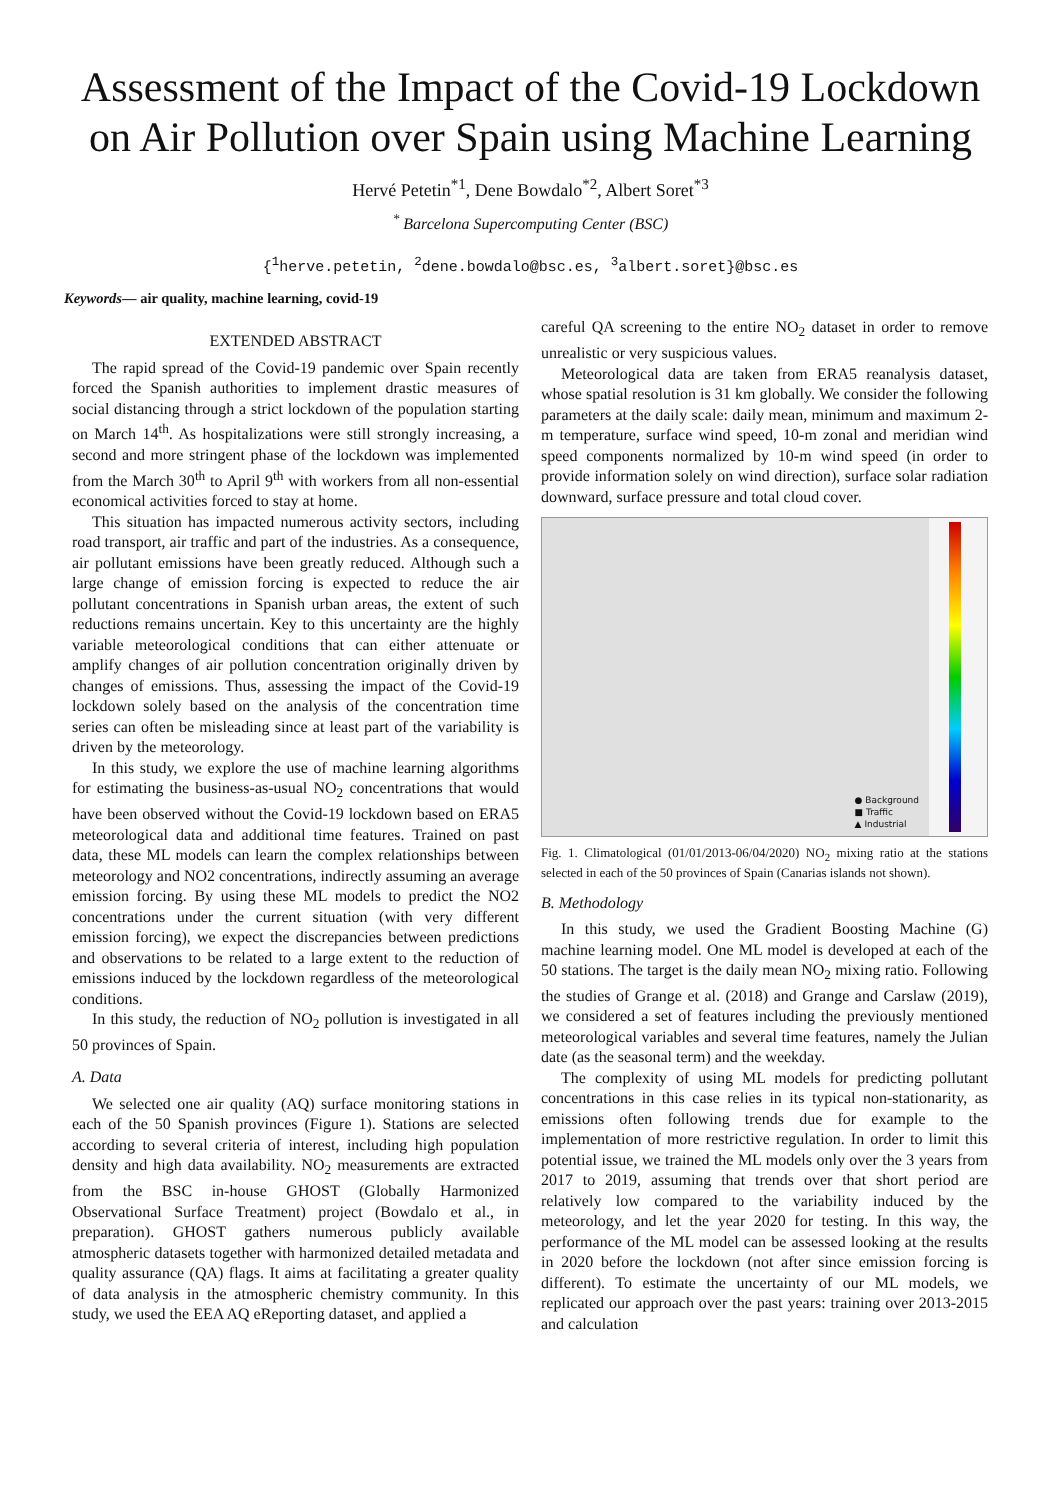Assessment of the Impact of the Covid-19 Lockdown on Air Pollution over Spain using Machine Learning
Hervé Petetin<sup>*1</sup>, Dene Bowdalo<sup>*2</sup>, Albert Soret<sup>*3</sup>
<sup>*</sup> Barcelona Supercomputing Center (BSC)
{<sup>1</sup>herve.petetin, <sup>2</sup>dene.bowdalo@bsc.es, <sup>3</sup>albert.soret}@bsc.es
Keywords— air quality, machine learning, covid-19
EXTENDED ABSTRACT
The rapid spread of the Covid-19 pandemic over Spain recently forced the Spanish authorities to implement drastic measures of social distancing through a strict lockdown of the population starting on March 14<sup>th</sup>. As hospitalizations were still strongly increasing, a second and more stringent phase of the lockdown was implemented from the March 30<sup>th</sup> to April 9<sup>th</sup> with workers from all non-essential economical activities forced to stay at home.
This situation has impacted numerous activity sectors, including road transport, air traffic and part of the industries. As a consequence, air pollutant emissions have been greatly reduced. Although such a large change of emission forcing is expected to reduce the air pollutant concentrations in Spanish urban areas, the extent of such reductions remains uncertain. Key to this uncertainty are the highly variable meteorological conditions that can either attenuate or amplify changes of air pollution concentration originally driven by changes of emissions. Thus, assessing the impact of the Covid-19 lockdown solely based on the analysis of the concentration time series can often be misleading since at least part of the variability is driven by the meteorology.
In this study, we explore the use of machine learning algorithms for estimating the business-as-usual NO<sub>2</sub> concentrations that would have been observed without the Covid-19 lockdown based on ERA5 meteorological data and additional time features. Trained on past data, these ML models can learn the complex relationships between meteorology and NO2 concentrations, indirectly assuming an average emission forcing. By using these ML models to predict the NO2 concentrations under the current situation (with very different emission forcing), we expect the discrepancies between predictions and observations to be related to a large extent to the reduction of emissions induced by the lockdown regardless of the meteorological conditions.
In this study, the reduction of NO<sub>2</sub> pollution is investigated in all 50 provinces of Spain.
A. Data
We selected one air quality (AQ) surface monitoring stations in each of the 50 Spanish provinces (Figure 1). Stations are selected according to several criteria of interest, including high population density and high data availability. NO<sub>2</sub> measurements are extracted from the BSC in-house GHOST (Globally Harmonized Observational Surface Treatment) project (Bowdalo et al., in preparation). GHOST gathers numerous publicly available atmospheric datasets together with harmonized detailed metadata and quality assurance (QA) flags. It aims at facilitating a greater quality of data analysis in the atmospheric chemistry community. In this study, we used the EEA AQ eReporting dataset, and applied a
careful QA screening to the entire NO<sub>2</sub> dataset in order to remove unrealistic or very suspicious values.
Meteorological data are taken from ERA5 reanalysis dataset, whose spatial resolution is 31 km globally. We consider the following parameters at the daily scale: daily mean, minimum and maximum 2-m temperature, surface wind speed, 10-m zonal and meridian wind speed components normalized by 10-m wind speed (in order to provide information solely on wind direction), surface solar radiation downward, surface pressure and total cloud cover.
● Background
■ Traffic
▲ Industrial
Fig. 1. Climatological (01/01/2013-06/04/2020) NO<sub>2</sub> mixing ratio at the stations selected in each of the 50 provinces of Spain (Canarias islands not shown).
B. Methodology
In this study, we used the Gradient Boosting Machine (G) machine learning model. One ML model is developed at each of the 50 stations. The target is the daily mean NO<sub>2</sub> mixing ratio. Following the studies of Grange et al. (2018) and Grange and Carslaw (2019), we considered a set of features including the previously mentioned meteorological variables and several time features, namely the Julian date (as the seasonal term) and the weekday.
The complexity of using ML models for predicting pollutant concentrations in this case relies in its typical non-stationarity, as emissions often following trends due for example to the implementation of more restrictive regulation. In order to limit this potential issue, we trained the ML models only over the 3 years from 2017 to 2019, assuming that trends over that short period are relatively low compared to the variability induced by the meteorology, and let the year 2020 for testing. In this way, the performance of the ML model can be assessed looking at the results in 2020 before the lockdown (not after since emission forcing is different). To estimate the uncertainty of our ML models, we replicated our approach over the past years: training over 2013-2015 and calculation